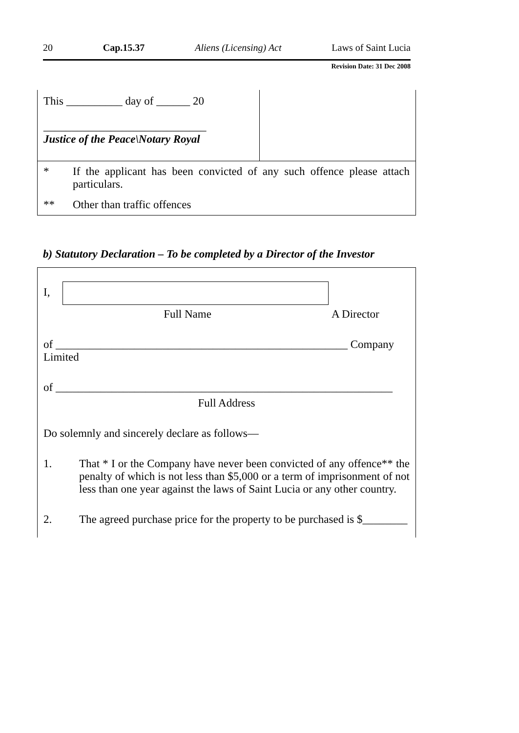20 Cap.15.37 Aliens (Licensing) Act Laws of Saint Lucia
Revision Date: 31 Dec 2008
| This __________ day of ______ 20 _____________________________ Justice of the Peace\Notary Royal | |
| * | If the applicant has been convicted of any such offence please attach particulars. |
| ** | Other than traffic offences |
b) Statutory Declaration – To be completed by a Director of the Investor
I,
Full Name A Director
of ____________________________________________________ Company Limited
of ____________________________________________________________
Full Address
Do solemnly and sincerely declare as follows—
1. That * I or the Company have never been convicted of any offence** the penalty of which is not less than $5,000 or a term of imprisonment of not less than one year against the laws of Saint Lucia or any other country.
2. The agreed purchase price for the property to be purchased is $________